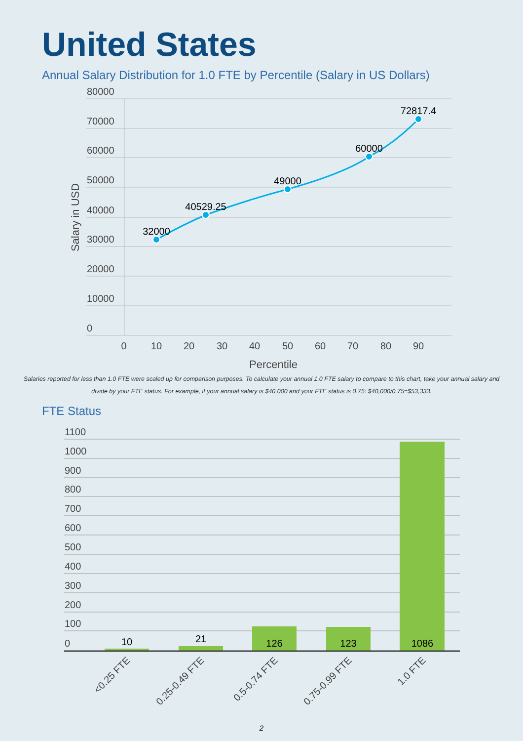United States
Annual Salary Distribution for 1.0 FTE by Percentile (Salary in US Dollars)
80000
70000
60000
50000
40000
30000
20000
10000
0
0
10
20
30
40
50
60
70
80
90
Percentile
Salary in USD
32000
40529.25
49000
60000
72817.4
Salaries reported for less than 1.0 FTE were scaled up for comparison purposes. To calculate your annual 1.0 FTE salary to compare to this chart, take your annual salary and divide by your FTE status. For example, if your annual salary is $40,000 and your FTE status is 0.75: $40,000/0.75=$53,333.
FTE Status
1100
1000
900
800
700
600
500
400
300
200
100
0
10
21
126
123
1086
<0.25 FTE
0.25-0.49 FTE
0.5-0.74 FTE
0.75-0.99 FTE
1.0 FTE
2